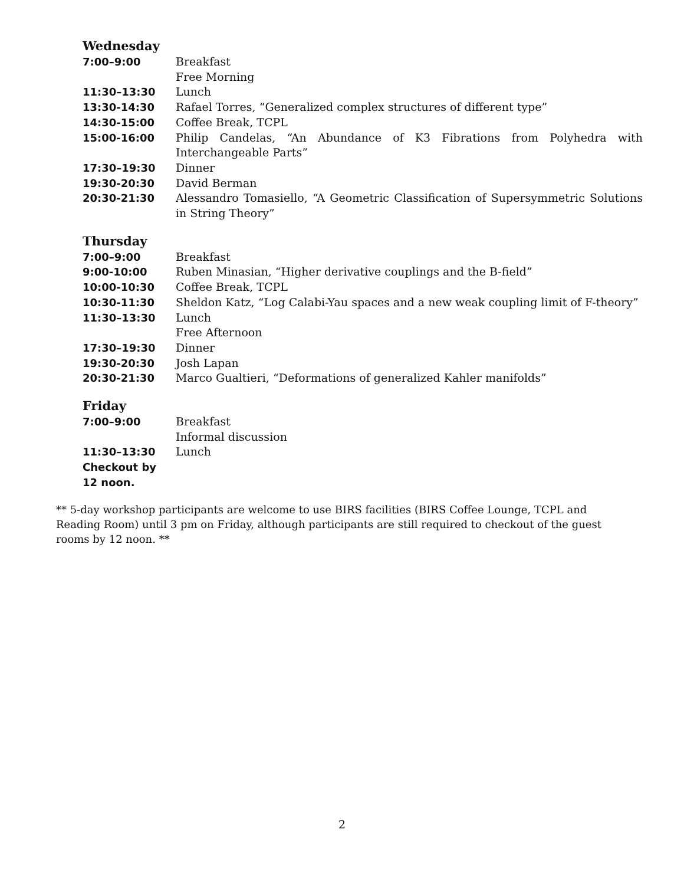Wednesday
| 7:00–9:00 | Breakfast |
| | Free Morning |
| 11:30–13:30 | Lunch |
| 13:30-14:30 | Rafael Torres, “Generalized complex structures of different type” |
| 14:30-15:00 | Coffee Break, TCPL |
| 15:00-16:00 | Philip Candelas, “An Abundance of K3 Fibrations from Polyhedra with Interchangeable Parts” |
| 17:30–19:30 | Dinner |
| 19:30-20:30 | David Berman |
| 20:30-21:30 | Alessandro Tomasiello, “A Geometric Classification of Supersymmetric Solutions in String Theory” |
Thursday
| 7:00–9:00 | Breakfast |
| 9:00-10:00 | Ruben Minasian, “Higher derivative couplings and the B-field” |
| 10:00-10:30 | Coffee Break, TCPL |
| 10:30-11:30 | Sheldon Katz, “Log Calabi-Yau spaces and a new weak coupling limit of F-theory” |
| 11:30–13:30 | Lunch |
| | Free Afternoon |
| 17:30–19:30 | Dinner |
| 19:30-20:30 | Josh Lapan |
| 20:30-21:30 | Marco Gualtieri, “Deformations of generalized Kahler manifolds” |
Friday
| 7:00–9:00 | Breakfast |
| | Informal discussion |
| 11:30–13:30 | Lunch |
| Checkout by 12 noon. | |
** 5-day workshop participants are welcome to use BIRS facilities (BIRS Coffee Lounge, TCPL and Reading Room) until 3 pm on Friday, although participants are still required to checkout of the guest rooms by 12 noon. **
2